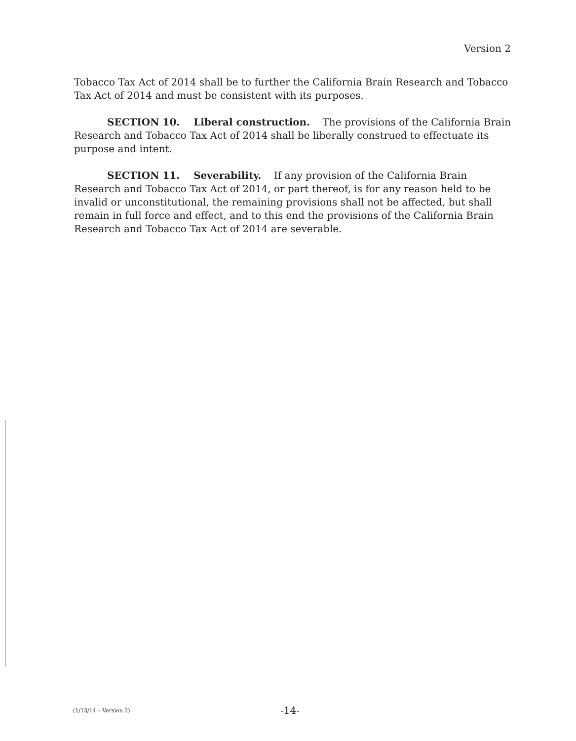Version 2
Tobacco Tax Act of 2014 shall be to further the California Brain Research and Tobacco Tax Act of 2014 and must be consistent with its purposes.
SECTION 10. Liberal construction. The provisions of the California Brain Research and Tobacco Tax Act of 2014 shall be liberally construed to effectuate its purpose and intent.
SECTION 11. Severability. If any provision of the California Brain Research and Tobacco Tax Act of 2014, or part thereof, is for any reason held to be invalid or unconstitutional, the remaining provisions shall not be affected, but shall remain in full force and effect, and to this end the provisions of the California Brain Research and Tobacco Tax Act of 2014 are severable.
(1/13/14 – Version 2) -14-